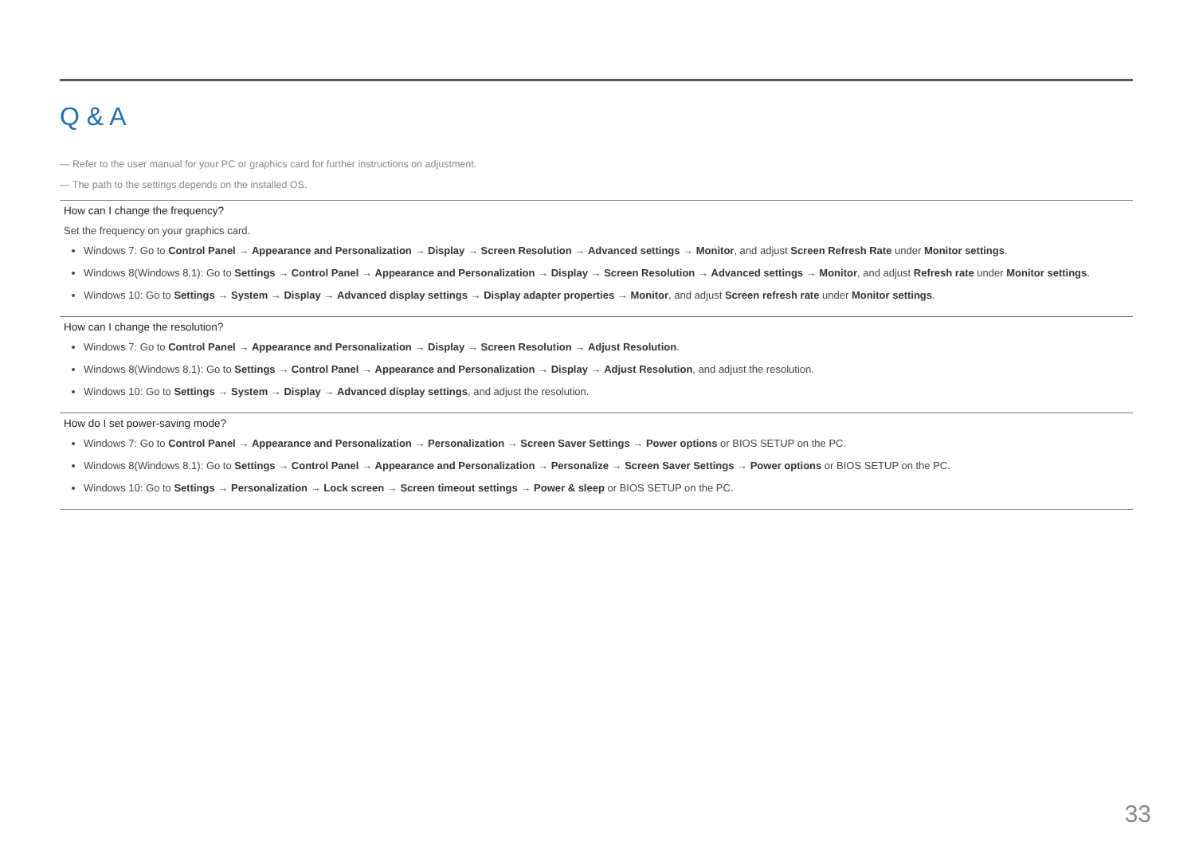Q & A
— Refer to the user manual for your PC or graphics card for further instructions on adjustment.
— The path to the settings depends on the installed OS.
How can I change the frequency?
Set the frequency on your graphics card.
Windows 7: Go to Control Panel → Appearance and Personalization → Display → Screen Resolution → Advanced settings → Monitor, and adjust Screen Refresh Rate under Monitor settings.
Windows 8(Windows 8.1): Go to Settings → Control Panel → Appearance and Personalization → Display → Screen Resolution → Advanced settings → Monitor, and adjust Refresh rate under Monitor settings.
Windows 10: Go to Settings → System → Display → Advanced display settings → Display adapter properties → Monitor, and adjust Screen refresh rate under Monitor settings.
How can I change the resolution?
Windows 7: Go to Control Panel → Appearance and Personalization → Display → Screen Resolution → Adjust Resolution.
Windows 8(Windows 8.1): Go to Settings → Control Panel → Appearance and Personalization → Display → Adjust Resolution, and adjust the resolution.
Windows 10: Go to Settings → System → Display → Advanced display settings, and adjust the resolution.
How do I set power-saving mode?
Windows 7: Go to Control Panel → Appearance and Personalization → Personalization → Screen Saver Settings → Power options or BIOS SETUP on the PC.
Windows 8(Windows 8.1): Go to Settings → Control Panel → Appearance and Personalization → Personalize → Screen Saver Settings → Power options or BIOS SETUP on the PC.
Windows 10: Go to Settings → Personalization → Lock screen → Screen timeout settings → Power & sleep or BIOS SETUP on the PC.
33